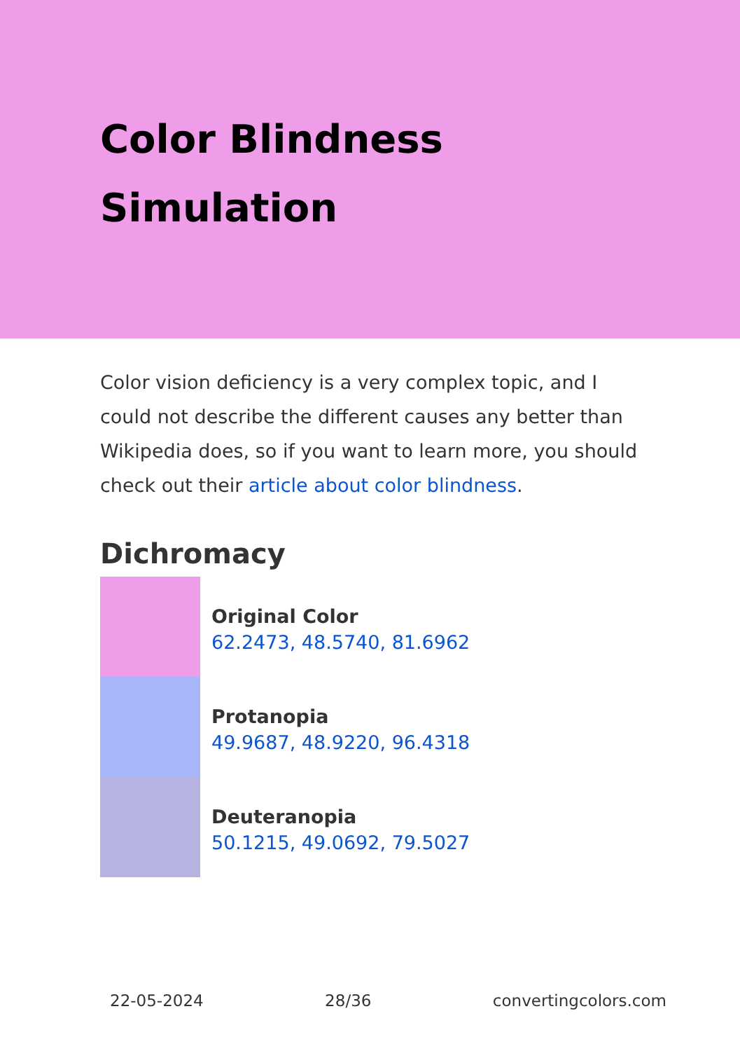Color Blindness
Simulation
Color vision deficiency is a very complex topic, and I could not describe the different causes any better than Wikipedia does, so if you want to learn more, you should check out their article about color blindness.
Dichromacy
Original Color
62.2473, 48.5740, 81.6962
Protanopia
49.9687, 48.9220, 96.4318
Deuteranopia
50.1215, 49.0692, 79.5027
22-05-2024 28/36 convertingcolors.com